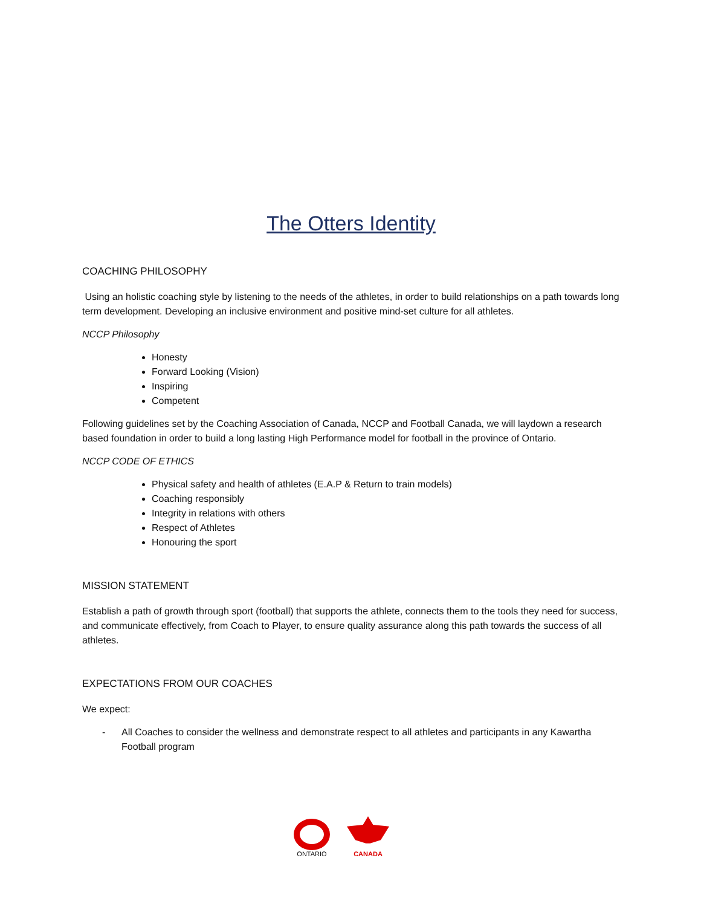The Otters Identity
COACHING PHILOSOPHY
Using an holistic coaching style by listening to the needs of the athletes, in order to build relationships on a path towards long term development. Developing an inclusive environment and positive mind-set culture for all athletes.
NCCP Philosophy
Honesty
Forward Looking (Vision)
Inspiring
Competent
Following guidelines set by the Coaching Association of Canada, NCCP and Football Canada, we will laydown a research based foundation in order to build a long lasting High Performance model for football in the province of Ontario.
NCCP CODE OF ETHICS
Physical safety and health of athletes (E.A.P & Return to train models)
Coaching responsibly
Integrity in relations with others
Respect of Athletes
Honouring the sport
MISSION STATEMENT
Establish a path of growth through sport (football) that supports the athlete, connects them to the tools they need for success, and communicate effectively, from Coach to Player, to ensure quality assurance along this path towards the success of all athletes.
EXPECTATIONS FROM OUR COACHES
We expect:
- All Coaches to consider the wellness and demonstrate respect to all athletes and participants in any Kawartha Football program
ONTARIO
CANADA